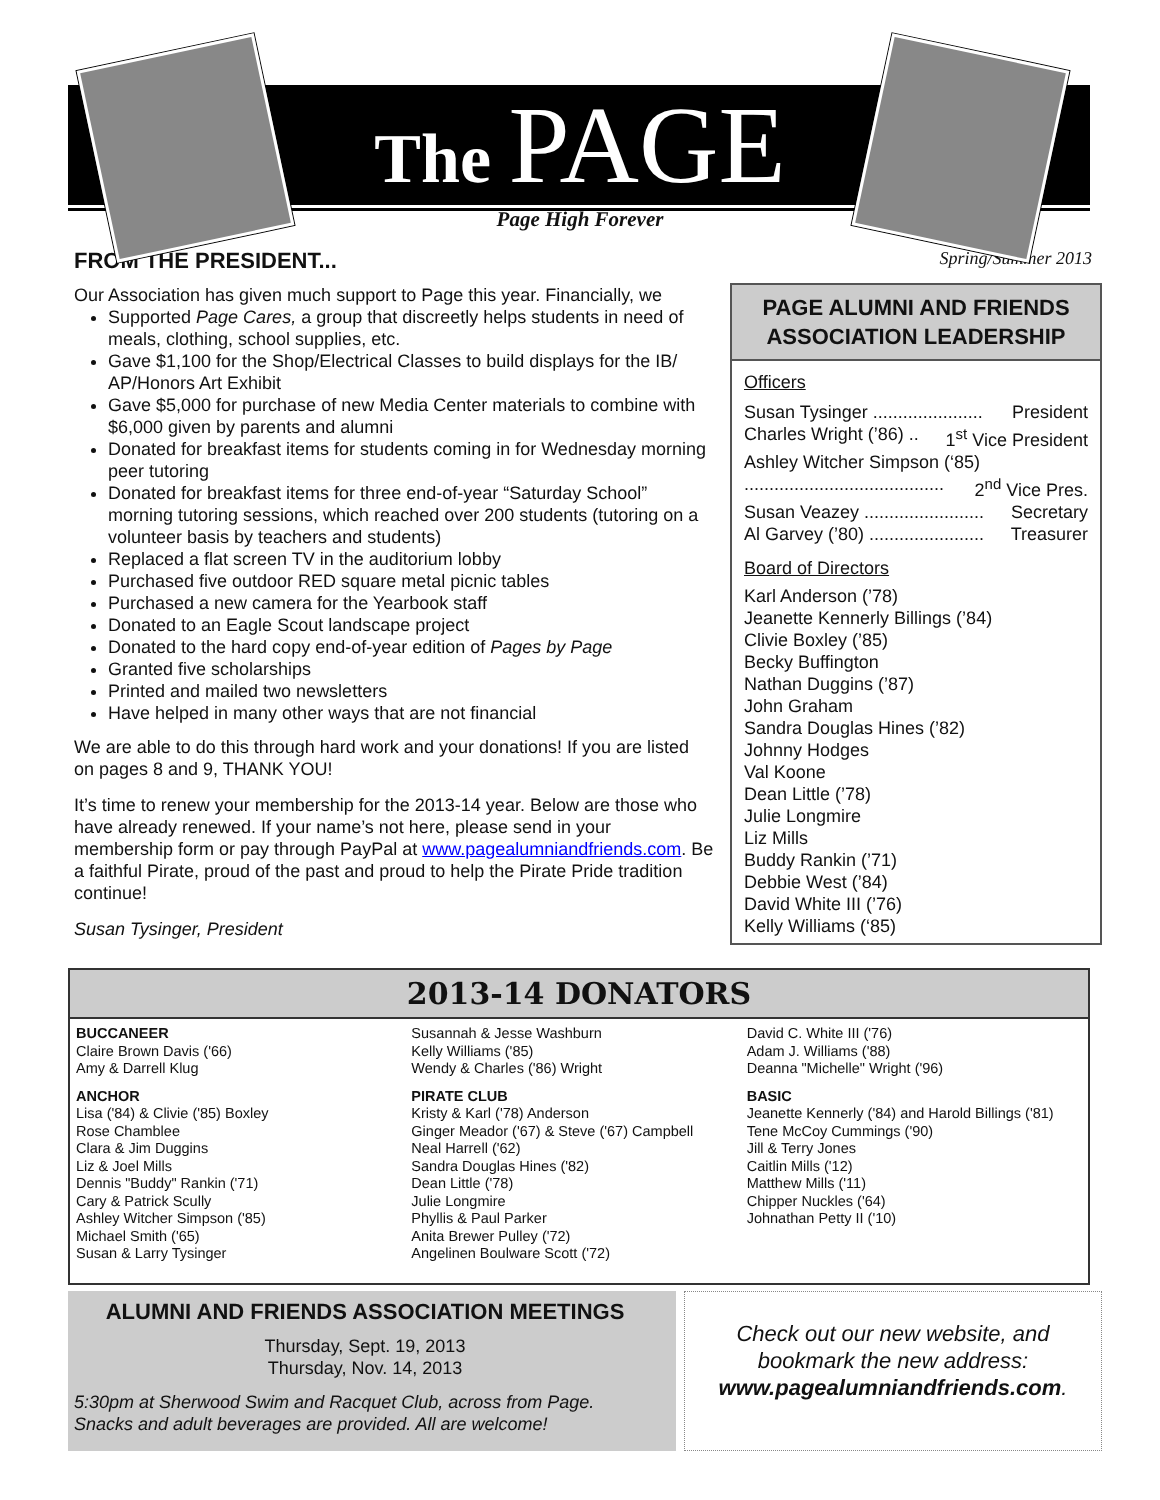The PAGE
Page High Forever
FROM THE PRESIDENT...
Our Association has given much support to Page this year. Financially, we
Supported Page Cares, a group that discreetly helps students in need of meals, clothing, school supplies, etc.
Gave $1,100 for the Shop/Electrical Classes to build displays for the IB/ AP/Honors Art Exhibit
Gave $5,000 for purchase of new Media Center materials to combine with $6,000 given by parents and alumni
Donated for breakfast items for students coming in for Wednesday morning peer tutoring
Donated for breakfast items for three end-of-year “Saturday School” morning tutoring sessions, which reached over 200 students (tutoring on a volunteer basis by teachers and students)
Replaced a flat screen TV in the auditorium lobby
Purchased five outdoor RED square metal picnic tables
Purchased a new camera for the Yearbook staff
Donated to an Eagle Scout landscape project
Donated to the hard copy end-of-year edition of Pages by Page
Granted five scholarships
Printed and mailed two newsletters
Have helped in many other ways that are not financial
We are able to do this through hard work and your donations! If you are listed on pages 8 and 9, THANK YOU!
It’s time to renew your membership for the 2013-14 year. Below are those who have already renewed. If your name’s not here, please send in your membership form or pay through PayPal at www.pagealumniandfriends.com. Be a faithful Pirate, proud of the past and proud to help the Pirate Pride tradition continue!
Susan Tysinger, President
Spring/Summer 2013
PAGE ALUMNI AND FRIENDS ASSOCIATION LEADERSHIP
Officers
Susan Tysinger ...................... President
Charles Wright (’86) .. 1<sup>st</sup> Vice President
Ashley Witcher Simpson (‘85)
........................................ 2<sup>nd</sup> Vice Pres.
Susan Veazey ........................ Secretary
Al Garvey (’80) ....................... Treasurer
Board of Directors
Karl Anderson (’78)
Jeanette Kennerly Billings (’84)
Clivie Boxley (’85)
Becky Buffington
Nathan Duggins (’87)
John Graham
Sandra Douglas Hines (’82)
Johnny Hodges
Val Koone
Dean Little (’78)
Julie Longmire
Liz Mills
Buddy Rankin (’71)
Debbie West (’84)
David White III (’76)
Kelly Williams (‘85)
2013-14 DONATORS
BUCCANEER
Claire Brown Davis ('66)
Amy & Darrell Klug
ANCHOR
Lisa ('84) & Clivie ('85) Boxley
Rose Chamblee
Clara & Jim Duggins
Liz & Joel Mills
Dennis "Buddy" Rankin ('71)
Cary & Patrick Scully
Ashley Witcher Simpson ('85)
Michael Smith ('65)
Susan & Larry Tysinger
Susannah & Jesse Washburn
Kelly Williams ('85)
Wendy & Charles ('86) Wright
PIRATE CLUB
Kristy & Karl ('78) Anderson
Ginger Meador ('67) & Steve ('67) Campbell
Neal Harrell ('62)
Sandra Douglas Hines ('82)
Dean Little ('78)
Julie Longmire
Phyllis & Paul Parker
Anita Brewer Pulley ('72)
Angelinen Boulware Scott ('72)
David C. White III ('76)
Adam J. Williams ('88)
Deanna "Michelle" Wright ('96)
BASIC
Jeanette Kennerly ('84) and Harold Billings ('81)
Tene McCoy Cummings ('90)
Jill & Terry Jones
Caitlin Mills ('12)
Matthew Mills ('11)
Chipper Nuckles ('64)
Johnathan Petty II ('10)
ALUMNI AND FRIENDS ASSOCIATION MEETINGS
Thursday, Sept. 19, 2013
Thursday, Nov. 14, 2013
5:30pm at Sherwood Swim and Racquet Club, across from Page. Snacks and adult beverages are provided. All are welcome!
Check out our new website, and bookmark the new address: www.pagealumniandfriends.com.